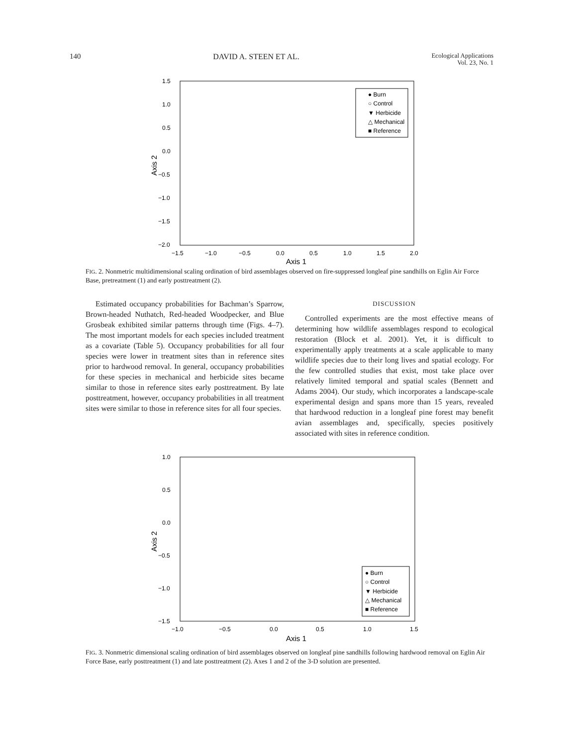140 DAVID A. STEEN ET AL. Ecological Applications
Vol. 23, No. 1
1.5
1.0
0.5
0.0
−0.5
−1.0
−1.5
−2.0
−1.5
−1.0
−0.5
0.0
0.5
1.0
1.5
2.0
Axis 1
Axis 2
● Burn
○ Control
▼ Herbicide
△ Mechanical
■ Reference
FIG. 2. Nonmetric multidimensional scaling ordination of bird assemblages observed on fire-suppressed longleaf pine sandhills on Eglin Air Force Base, pretreatment (1) and early posttreatment (2).
Estimated occupancy probabilities for Bachman’s Sparrow, Brown-headed Nuthatch, Red-headed Woodpecker, and Blue Grosbeak exhibited similar patterns through time (Figs. 4–7). The most important models for each species included treatment as a covariate (Table 5). Occupancy probabilities for all four species were lower in treatment sites than in reference sites prior to hardwood removal. In general, occupancy probabilities for these species in mechanical and herbicide sites became similar to those in reference sites early posttreatment. By late posttreatment, however, occupancy probabilities in all treatment sites were similar to those in reference sites for all four species.
DISCUSSION
Controlled experiments are the most effective means of determining how wildlife assemblages respond to ecological restoration (Block et al. 2001). Yet, it is difficult to experimentally apply treatments at a scale applicable to many wildlife species due to their long lives and spatial ecology. For the few controlled studies that exist, most take place over relatively limited temporal and spatial scales (Bennett and Adams 2004). Our study, which incorporates a landscape-scale experimental design and spans more than 15 years, revealed that hardwood reduction in a longleaf pine forest may benefit avian assemblages and, specifically, species positively associated with sites in reference condition.
1.0
0.5
0.0
−0.5
−1.0
−1.5
−1.0
−0.5
0.0
0.5
1.0
1.5
Axis 1
Axis 2
● Burn
○ Control
▼ Herbicide
△ Mechanical
■ Reference
FIG. 3. Nonmetric dimensional scaling ordination of bird assemblages observed on longleaf pine sandhills following hardwood removal on Eglin Air Force Base, early posttreatment (1) and late posttreatment (2). Axes 1 and 2 of the 3-D solution are presented.